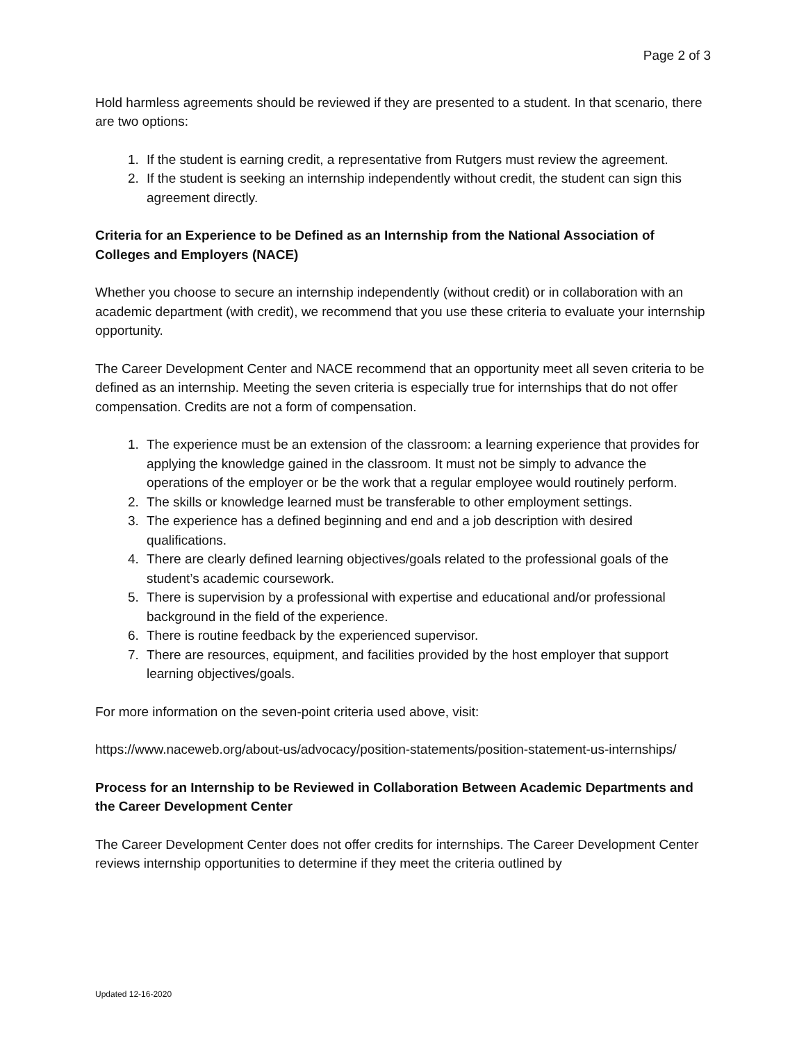Page 2 of 3
Hold harmless agreements should be reviewed if they are presented to a student. In that scenario, there are two options:
1. If the student is earning credit, a representative from Rutgers must review the agreement.
2. If the student is seeking an internship independently without credit, the student can sign this agreement directly.
Criteria for an Experience to be Defined as an Internship from the National Association of Colleges and Employers (NACE)
Whether you choose to secure an internship independently (without credit) or in collaboration with an academic department (with credit), we recommend that you use these criteria to evaluate your internship opportunity.
The Career Development Center and NACE recommend that an opportunity meet all seven criteria to be defined as an internship. Meeting the seven criteria is especially true for internships that do not offer compensation. Credits are not a form of compensation.
1. The experience must be an extension of the classroom: a learning experience that provides for applying the knowledge gained in the classroom. It must not be simply to advance the operations of the employer or be the work that a regular employee would routinely perform.
2. The skills or knowledge learned must be transferable to other employment settings.
3. The experience has a defined beginning and end and a job description with desired qualifications.
4. There are clearly defined learning objectives/goals related to the professional goals of the student’s academic coursework.
5. There is supervision by a professional with expertise and educational and/or professional background in the field of the experience.
6. There is routine feedback by the experienced supervisor.
7. There are resources, equipment, and facilities provided by the host employer that support learning objectives/goals.
For more information on the seven-point criteria used above, visit:
https://www.naceweb.org/about-us/advocacy/position-statements/position-statement-us-internships/
Process for an Internship to be Reviewed in Collaboration Between Academic Departments and the Career Development Center
The Career Development Center does not offer credits for internships. The Career Development Center reviews internship opportunities to determine if they meet the criteria outlined by
Updated 12-16-2020